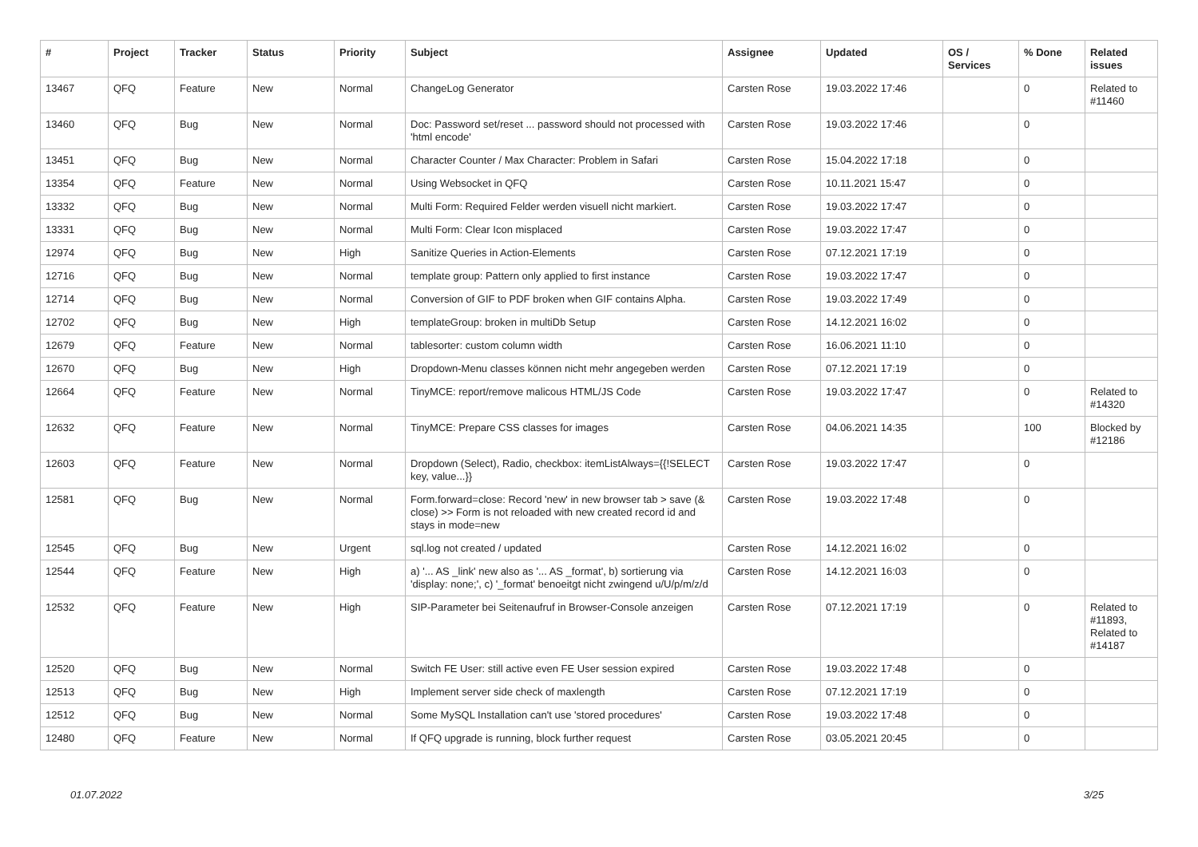| # | Project | Tracker | Status | Priority | Subject | Assignee | Updated | OS / Services | % Done | Related issues |
| --- | --- | --- | --- | --- | --- | --- | --- | --- | --- | --- |
| 13467 | QFQ | Feature | New | Normal | ChangeLog Generator | Carsten Rose | 19.03.2022 17:46 | | 0 | Related to #11460 |
| 13460 | QFQ | Bug | New | Normal | Doc: Password set/reset ... password should not processed with 'html encode' | Carsten Rose | 19.03.2022 17:46 | | 0 | |
| 13451 | QFQ | Bug | New | Normal | Character Counter / Max Character: Problem in Safari | Carsten Rose | 15.04.2022 17:18 | | 0 | |
| 13354 | QFQ | Feature | New | Normal | Using Websocket in QFQ | Carsten Rose | 10.11.2021 15:47 | | 0 | |
| 13332 | QFQ | Bug | New | Normal | Multi Form: Required Felder werden visuell nicht markiert. | Carsten Rose | 19.03.2022 17:47 | | 0 | |
| 13331 | QFQ | Bug | New | Normal | Multi Form: Clear Icon misplaced | Carsten Rose | 19.03.2022 17:47 | | 0 | |
| 12974 | QFQ | Bug | New | High | Sanitize Queries in Action-Elements | Carsten Rose | 07.12.2021 17:19 | | 0 | |
| 12716 | QFQ | Bug | New | Normal | template group: Pattern only applied to first instance | Carsten Rose | 19.03.2022 17:47 | | 0 | |
| 12714 | QFQ | Bug | New | Normal | Conversion of GIF to PDF broken when GIF contains Alpha. | Carsten Rose | 19.03.2022 17:49 | | 0 | |
| 12702 | QFQ | Bug | New | High | templateGroup: broken in multiDb Setup | Carsten Rose | 14.12.2021 16:02 | | 0 | |
| 12679 | QFQ | Feature | New | Normal | tablesorter: custom column width | Carsten Rose | 16.06.2021 11:10 | | 0 | |
| 12670 | QFQ | Bug | New | High | Dropdown-Menu classes können nicht mehr angegeben werden | Carsten Rose | 07.12.2021 17:19 | | 0 | |
| 12664 | QFQ | Feature | New | Normal | TinyMCE: report/remove malicous HTML/JS Code | Carsten Rose | 19.03.2022 17:47 | | 0 | Related to #14320 |
| 12632 | QFQ | Feature | New | Normal | TinyMCE: Prepare CSS classes for images | Carsten Rose | 04.06.2021 14:35 | | 100 | Blocked by #12186 |
| 12603 | QFQ | Feature | New | Normal | Dropdown (Select), Radio, checkbox: itemListAlways={{!SELECT key, value...}} | Carsten Rose | 19.03.2022 17:47 | | 0 | |
| 12581 | QFQ | Bug | New | Normal | Form.forward=close: Record 'new' in new browser tab > save (& close) >> Form is not reloaded with new created record id and stays in mode=new | Carsten Rose | 19.03.2022 17:48 | | 0 | |
| 12545 | QFQ | Bug | New | Urgent | sql.log not created / updated | Carsten Rose | 14.12.2021 16:02 | | 0 | |
| 12544 | QFQ | Feature | New | High | a) '... AS _link' new also as '... AS _format', b) sortierung via 'display: none;', c) '_format' benoeitgt nicht zwingend u/U/p/m/z/d | Carsten Rose | 14.12.2021 16:03 | | 0 | |
| 12532 | QFQ | Feature | New | High | SIP-Parameter bei Seitenaufruf in Browser-Console anzeigen | Carsten Rose | 07.12.2021 17:19 | | 0 | Related to #11893, Related to #14187 |
| 12520 | QFQ | Bug | New | Normal | Switch FE User: still active even FE User session expired | Carsten Rose | 19.03.2022 17:48 | | 0 | |
| 12513 | QFQ | Bug | New | High | Implement server side check of maxlength | Carsten Rose | 07.12.2021 17:19 | | 0 | |
| 12512 | QFQ | Bug | New | Normal | Some MySQL Installation can't use 'stored procedures' | Carsten Rose | 19.03.2022 17:48 | | 0 | |
| 12480 | QFQ | Feature | New | Normal | If QFQ upgrade is running, block further request | Carsten Rose | 03.05.2021 20:45 | | 0 | |
01.07.2022 3/25